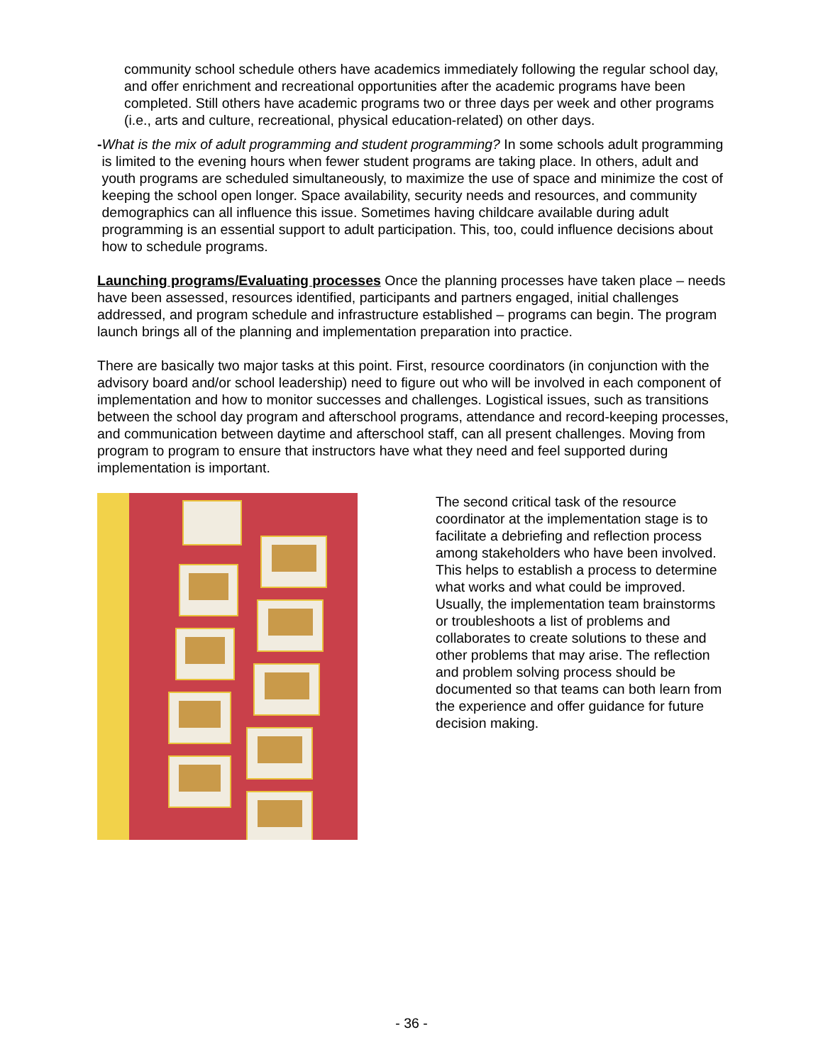community school schedule others have academics immediately following the regular school day, and offer enrichment and recreational opportunities after the academic programs have been completed. Still others have academic programs two or three days per week and other programs (i.e., arts and culture, recreational, physical education-related) on other days.
- What is the mix of adult programming and student programming? In some schools adult programming is limited to the evening hours when fewer student programs are taking place. In others, adult and youth programs are scheduled simultaneously, to maximize the use of space and minimize the cost of keeping the school open longer. Space availability, security needs and resources, and community demographics can all influence this issue. Sometimes having childcare available during adult programming is an essential support to adult participation. This, too, could influence decisions about how to schedule programs.
Launching programs/Evaluating processes Once the planning processes have taken place – needs have been assessed, resources identified, participants and partners engaged, initial challenges addressed, and program schedule and infrastructure established – programs can begin. The program launch brings all of the planning and implementation preparation into practice.
There are basically two major tasks at this point. First, resource coordinators (in conjunction with the advisory board and/or school leadership) need to figure out who will be involved in each component of implementation and how to monitor successes and challenges. Logistical issues, such as transitions between the school day program and afterschool programs, attendance and record-keeping processes, and communication between daytime and afterschool staff, can all present challenges. Moving from program to program to ensure that instructors have what they need and feel supported during implementation is important.
The second critical task of the resource coordinator at the implementation stage is to facilitate a debriefing and reflection process among stakeholders who have been involved. This helps to establish a process to determine what works and what could be improved. Usually, the implementation team brainstorms or troubleshoots a list of problems and collaborates to create solutions to these and other problems that may arise. The reflection and problem solving process should be documented so that teams can both learn from the experience and offer guidance for future decision making.
- 36 -